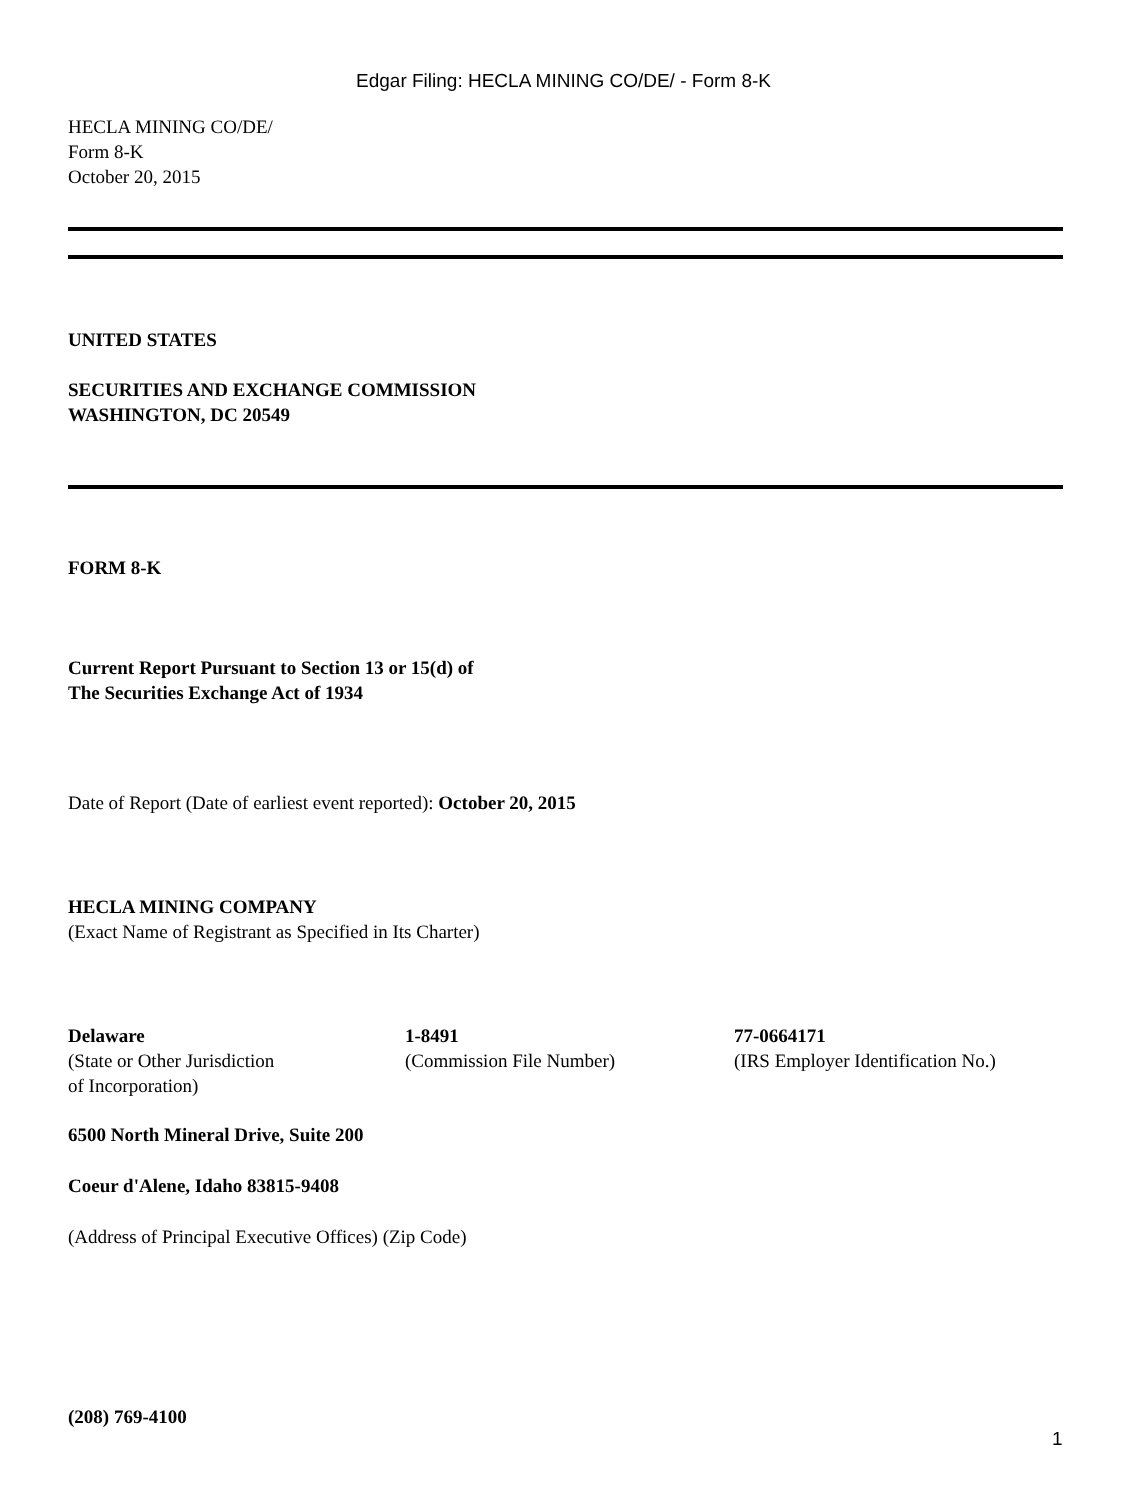Edgar Filing: HECLA MINING CO/DE/ - Form 8-K
HECLA MINING CO/DE/
Form 8-K
October 20, 2015
UNITED STATES
SECURITIES AND EXCHANGE COMMISSION
WASHINGTON, DC 20549
FORM 8-K
Current Report Pursuant to Section 13 or 15(d) of
The Securities Exchange Act of 1934
Date of Report (Date of earliest event reported): October 20, 2015
HECLA MINING COMPANY
(Exact Name of Registrant as Specified in Its Charter)
Delaware
(State or Other Jurisdiction
of Incorporation)
1-8491
(Commission File Number)
77-0664171
(IRS Employer Identification No.)
6500 North Mineral Drive, Suite 200
Coeur d'Alene, Idaho 83815-9408
(Address of Principal Executive Offices) (Zip Code)
(208) 769-4100
1